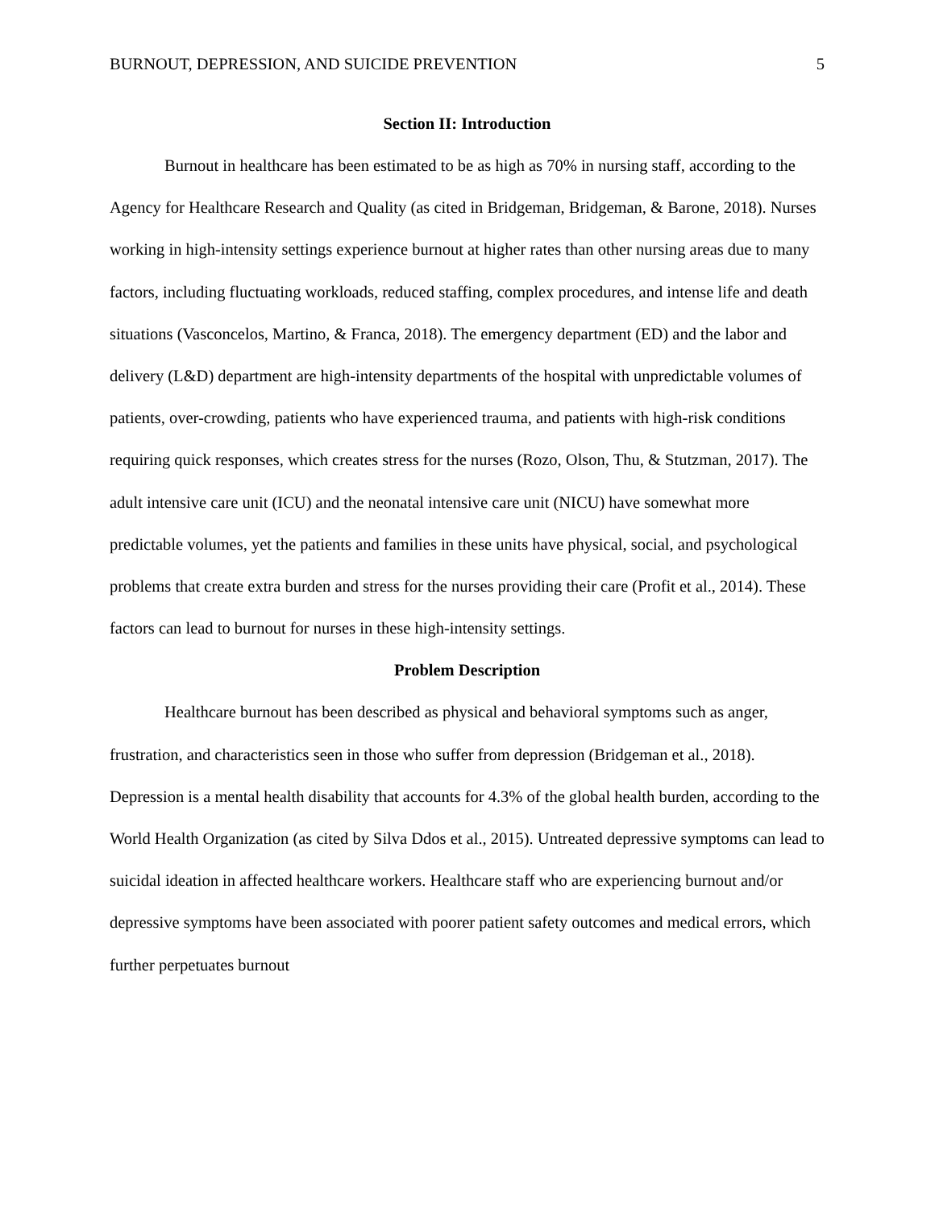BURNOUT, DEPRESSION, AND SUICIDE PREVENTION 5
Section II: Introduction
Burnout in healthcare has been estimated to be as high as 70% in nursing staff, according to the Agency for Healthcare Research and Quality (as cited in Bridgeman, Bridgeman, & Barone, 2018). Nurses working in high-intensity settings experience burnout at higher rates than other nursing areas due to many factors, including fluctuating workloads, reduced staffing, complex procedures, and intense life and death situations (Vasconcelos, Martino, & Franca, 2018). The emergency department (ED) and the labor and delivery (L&D) department are high-intensity departments of the hospital with unpredictable volumes of patients, over-crowding, patients who have experienced trauma, and patients with high-risk conditions requiring quick responses, which creates stress for the nurses (Rozo, Olson, Thu, & Stutzman, 2017). The adult intensive care unit (ICU) and the neonatal intensive care unit (NICU) have somewhat more predictable volumes, yet the patients and families in these units have physical, social, and psychological problems that create extra burden and stress for the nurses providing their care (Profit et al., 2014). These factors can lead to burnout for nurses in these high-intensity settings.
Problem Description
Healthcare burnout has been described as physical and behavioral symptoms such as anger, frustration, and characteristics seen in those who suffer from depression (Bridgeman et al., 2018). Depression is a mental health disability that accounts for 4.3% of the global health burden, according to the World Health Organization (as cited by Silva Ddos et al., 2015). Untreated depressive symptoms can lead to suicidal ideation in affected healthcare workers. Healthcare staff who are experiencing burnout and/or depressive symptoms have been associated with poorer patient safety outcomes and medical errors, which further perpetuates burnout